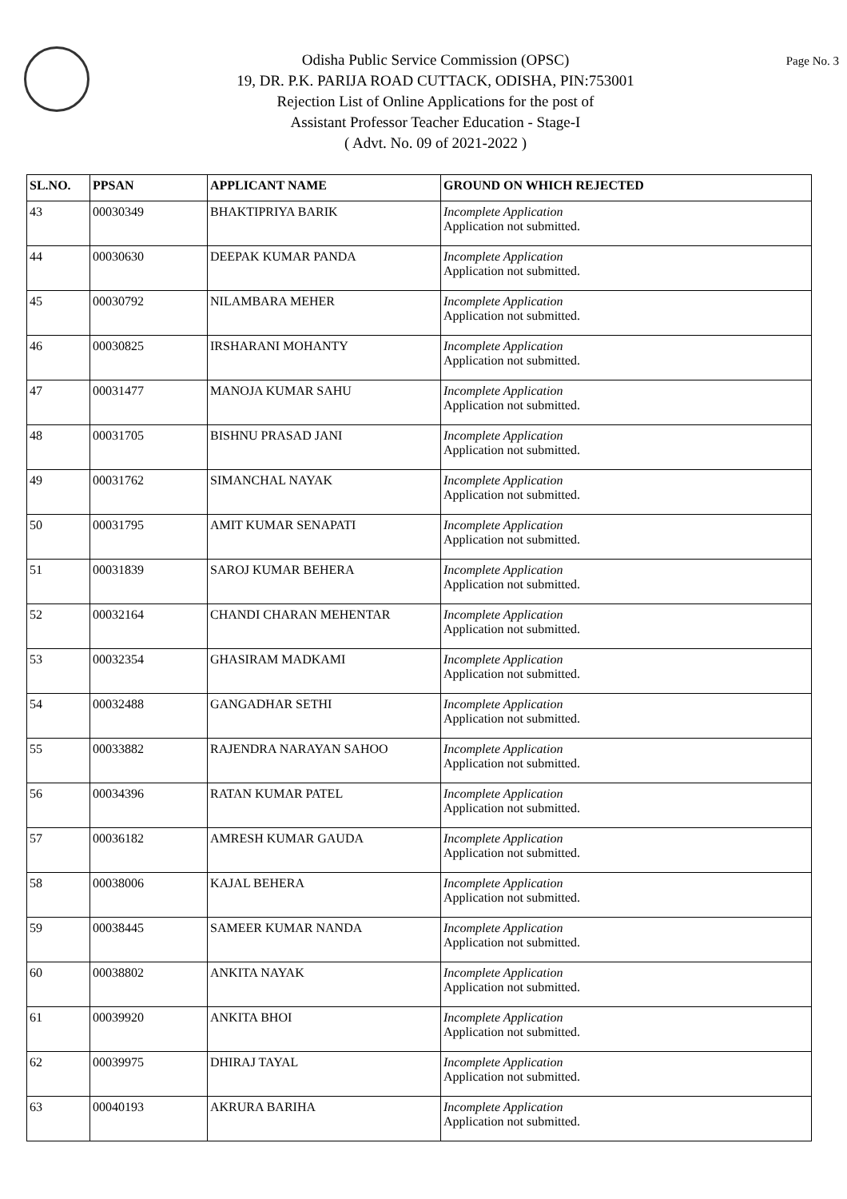Page No. 3
Odisha Public Service Commission (OPSC)
19, DR. P.K. PARIJA ROAD CUTTACK, ODISHA, PIN:753001
Rejection List of Online Applications for the post of
Assistant Professor Teacher Education - Stage-I
( Advt. No. 09 of 2021-2022 )
| SL.NO. | PPSAN | APPLICANT NAME | GROUND ON WHICH REJECTED |
| --- | --- | --- | --- |
| 43 | 00030349 | BHAKTIPRIYA BARIK | Incomplete Application Application not submitted. |
| 44 | 00030630 | DEEPAK KUMAR PANDA | Incomplete Application Application not submitted. |
| 45 | 00030792 | NILAMBARA MEHER | Incomplete Application Application not submitted. |
| 46 | 00030825 | IRSHARANI MOHANTY | Incomplete Application Application not submitted. |
| 47 | 00031477 | MANOJA KUMAR SAHU | Incomplete Application Application not submitted. |
| 48 | 00031705 | BISHNU PRASAD JANI | Incomplete Application Application not submitted. |
| 49 | 00031762 | SIMANCHAL NAYAK | Incomplete Application Application not submitted. |
| 50 | 00031795 | AMIT KUMAR SENAPATI | Incomplete Application Application not submitted. |
| 51 | 00031839 | SAROJ KUMAR BEHERA | Incomplete Application Application not submitted. |
| 52 | 00032164 | CHANDI CHARAN MEHENTAR | Incomplete Application Application not submitted. |
| 53 | 00032354 | GHASIRAM MADKAMI | Incomplete Application Application not submitted. |
| 54 | 00032488 | GANGADHAR SETHI | Incomplete Application Application not submitted. |
| 55 | 00033882 | RAJENDRA NARAYAN SAHOO | Incomplete Application Application not submitted. |
| 56 | 00034396 | RATAN KUMAR PATEL | Incomplete Application Application not submitted. |
| 57 | 00036182 | AMRESH KUMAR GAUDA | Incomplete Application Application not submitted. |
| 58 | 00038006 | KAJAL BEHERA | Incomplete Application Application not submitted. |
| 59 | 00038445 | SAMEER KUMAR NANDA | Incomplete Application Application not submitted. |
| 60 | 00038802 | ANKITA NAYAK | Incomplete Application Application not submitted. |
| 61 | 00039920 | ANKITA BHOI | Incomplete Application Application not submitted. |
| 62 | 00039975 | DHIRAJ TAYAL | Incomplete Application Application not submitted. |
| 63 | 00040193 | AKRURA BARIHA | Incomplete Application Application not submitted. |